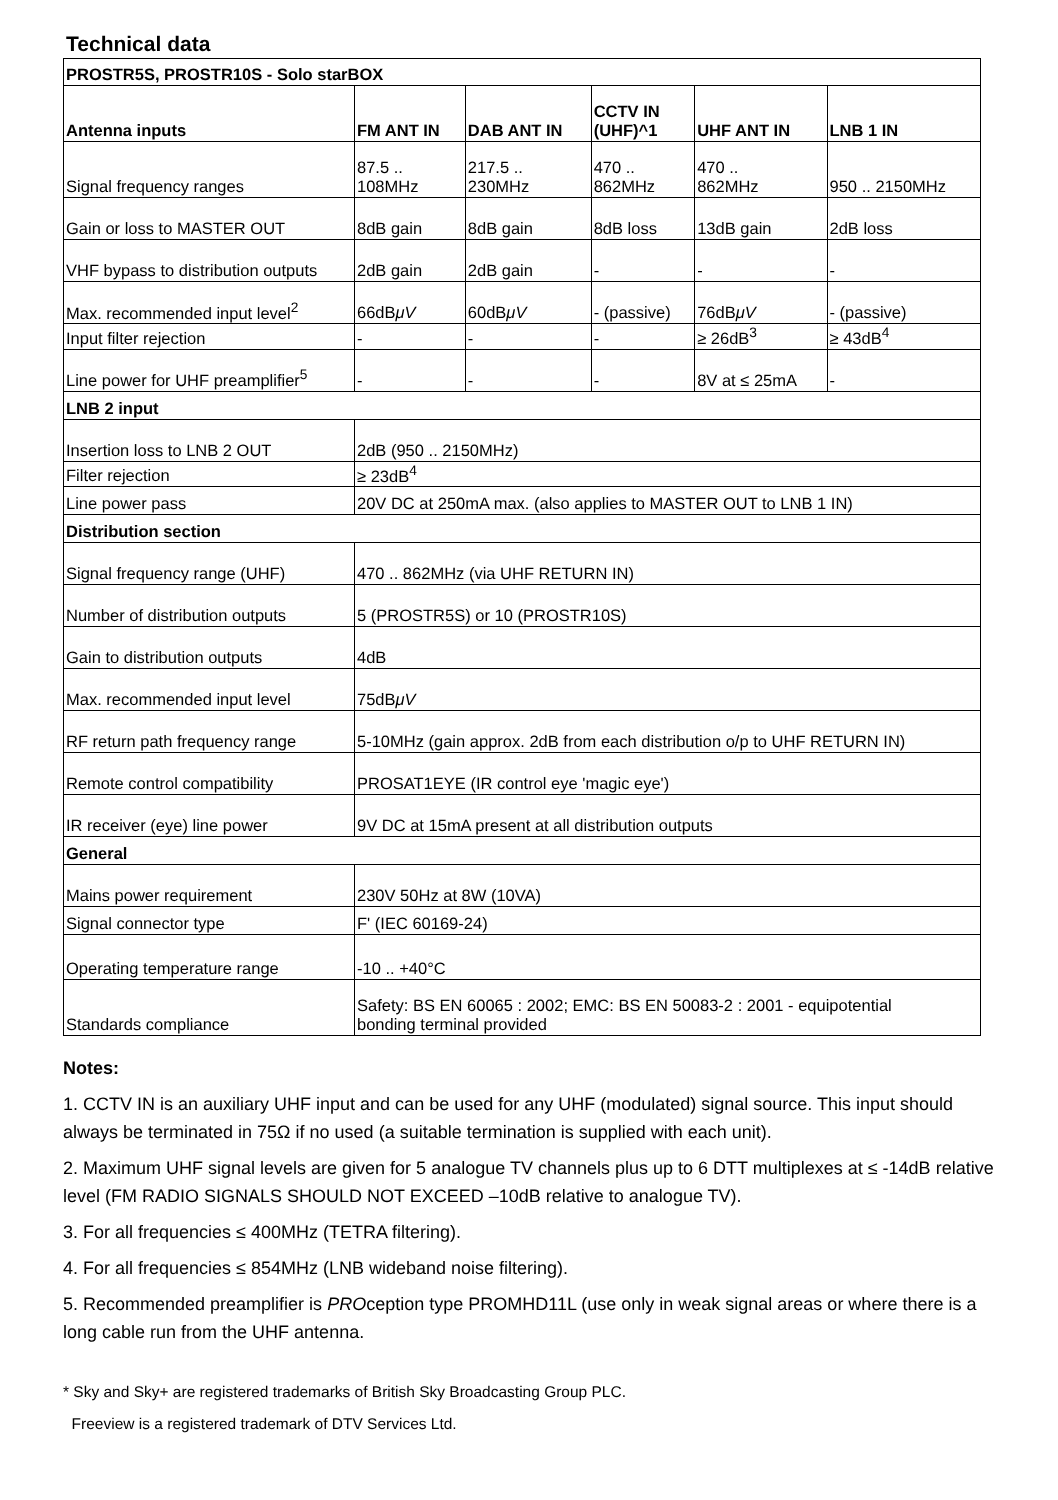Technical data
| PROSTR5S, PROSTR10S - Solo starBOX | | | | | |
| Antenna inputs | FM ANT IN | DAB ANT IN | CCTV IN (UHF)^1 | UHF ANT IN | LNB 1 IN |
| Signal frequency ranges | 87.5 .. 108MHz | 217.5 .. 230MHz | 470 .. 862MHz | 470 .. 862MHz | 950 .. 2150MHz |
| Gain or loss to MASTER OUT | 8dB gain | 8dB gain | 8dB loss | 13dB gain | 2dB loss |
| VHF bypass to distribution outputs | 2dB gain | 2dB gain | - | - | - |
| Max. recommended input level<sup>2</sup> | 66dB μV | 60dB μV | - (passive) | 76dB μV | - (passive) |
| Input filter rejection | - | - | - | ≥ 26dB<sup>3</sup> | ≥ 43dB<sup>4</sup> |
| Line power for UHF preamplifier<sup>5</sup> | - | - | - | 8V at ≤ 25mA | - |
| LNB 2 input | | | | | |
| Insertion loss to LNB 2 OUT | 2dB (950 .. 2150MHz) | | | | |
| Filter rejection | ≥ 23dB<sup>4</sup> | | | | |
| Line power pass | 20V DC at 250mA max. (also applies to MASTER OUT to LNB 1 IN) | | | | |
| Distribution section | | | | | |
| Signal frequency range (UHF) | 470 .. 862MHz (via UHF RETURN IN) | | | | |
| Number of distribution outputs | 5 (PROSTR5S) or 10 (PROSTR10S) | | | | |
| Gain to distribution outputs | 4dB | | | | |
| Max. recommended input level | 75dB μV | | | | |
| RF return path frequency range | 5-10MHz (gain approx. 2dB from each distribution o/p to UHF RETURN IN) | | | | |
| Remote control compatibility | PROSAT1EYE (IR control eye 'magic eye') | | | | |
| IR receiver (eye) line power | 9V DC at 15mA present at all distribution outputs | | | | |
| General | | | | | |
| Mains power requirement | 230V 50Hz at 8W (10VA) | | | | |
| Signal connector type | F' (IEC 60169-24) | | | | |
| Operating temperature range | -10 .. +40°C | | | | |
| Standards compliance | Safety: BS EN 60065 : 2002; EMC: BS EN 50083-2 : 2001 - equipotential bonding terminal provided | | | | |
Notes:
1. CCTV IN is an auxiliary UHF input and can be used for any UHF (modulated) signal source. This input should always be terminated in 75Ω if no used (a suitable termination is supplied with each unit).
2. Maximum UHF signal levels are given for 5 analogue TV channels plus up to 6 DTT multiplexes at ≤ -14dB relative level (FM RADIO SIGNALS SHOULD NOT EXCEED –10dB relative to analogue TV).
3. For all frequencies ≤ 400MHz (TETRA filtering).
4. For all frequencies ≤ 854MHz (LNB wideband noise filtering).
5. Recommended preamplifier is PROception type PROMHD11L (use only in weak signal areas or where there is a long cable run from the UHF antenna.
* Sky and Sky+ are registered trademarks of British Sky Broadcasting Group PLC.
Freeview is a registered trademark of DTV Services Ltd.